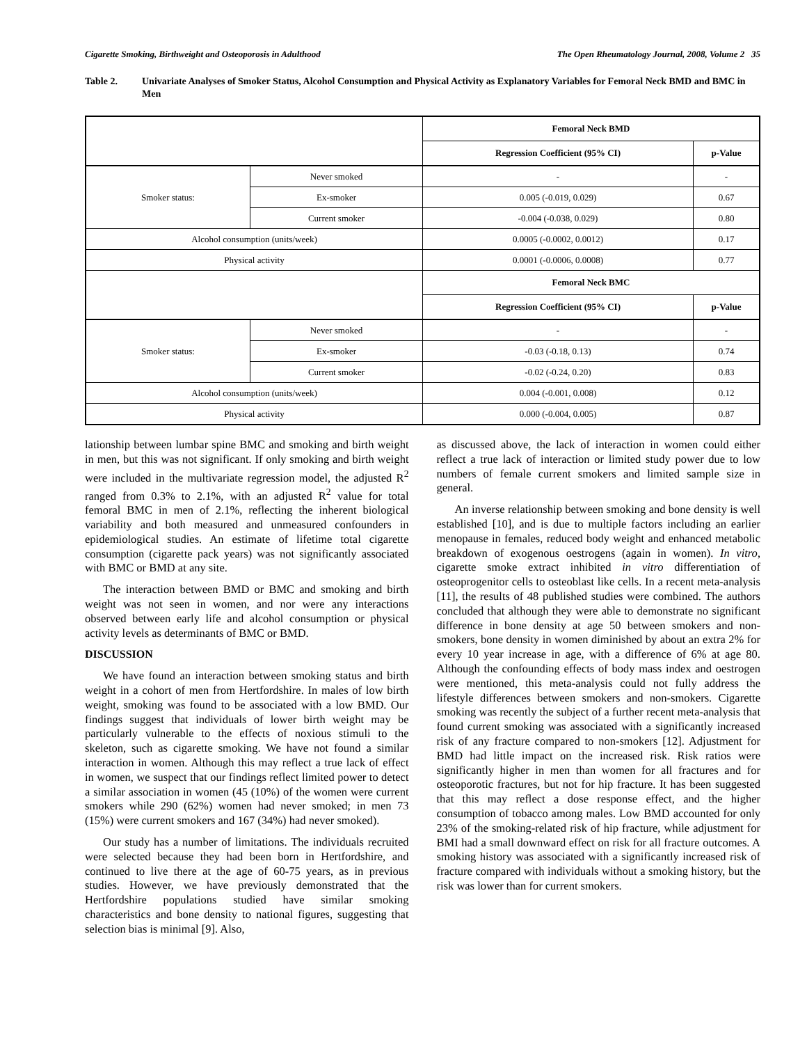Cigarette Smoking, Birthweight and Osteoporosis in Adulthood The Open Rheumatology Journal, 2008, Volume 2 35
Table 2. Univariate Analyses of Smoker Status, Alcohol Consumption and Physical Activity as Explanatory Variables for Femoral Neck BMD and BMC in Men
| | | Femoral Neck BMD | |
| | | Regression Coefficient (95% CI) | p-Value |
| Smoker status: | Never smoked | - | - |
| | Ex-smoker | 0.005 (-0.019, 0.029) | 0.67 |
| | Current smoker | -0.004 (-0.038, 0.029) | 0.80 |
| Alcohol consumption (units/week) | | 0.0005 (-0.0002, 0.0012) | 0.17 |
| Physical activity | | 0.0001 (-0.0006, 0.0008) | 0.77 |
| | | Femoral Neck BMC | |
| | | Regression Coefficient (95% CI) | p-Value |
| Smoker status: | Never smoked | - | - |
| | Ex-smoker | -0.03 (-0.18, 0.13) | 0.74 |
| | Current smoker | -0.02 (-0.24, 0.20) | 0.83 |
| Alcohol consumption (units/week) | | 0.004 (-0.001, 0.008) | 0.12 |
| Physical activity | | 0.000 (-0.004, 0.005) | 0.87 |
lationship between lumbar spine BMC and smoking and birth weight in men, but this was not significant. If only smoking and birth weight were included in the multivariate regression model, the adjusted R<sup>2</sup> ranged from 0.3% to 2.1%, with an adjusted R<sup>2</sup> value for total femoral BMC in men of 2.1%, reflecting the inherent biological variability and both measured and unmeasured confounders in epidemiological studies. An estimate of lifetime total cigarette consumption (cigarette pack years) was not significantly associated with BMC or BMD at any site.
The interaction between BMD or BMC and smoking and birth weight was not seen in women, and nor were any interactions observed between early life and alcohol consumption or physical activity levels as determinants of BMC or BMD.
DISCUSSION
We have found an interaction between smoking status and birth weight in a cohort of men from Hertfordshire. In males of low birth weight, smoking was found to be associated with a low BMD. Our findings suggest that individuals of lower birth weight may be particularly vulnerable to the effects of noxious stimuli to the skeleton, such as cigarette smoking. We have not found a similar interaction in women. Although this may reflect a true lack of effect in women, we suspect that our findings reflect limited power to detect a similar association in women (45 (10%) of the women were current smokers while 290 (62%) women had never smoked; in men 73 (15%) were current smokers and 167 (34%) had never smoked).
Our study has a number of limitations. The individuals recruited were selected because they had been born in Hertfordshire, and continued to live there at the age of 60-75 years, as in previous studies. However, we have previously demonstrated that the Hertfordshire populations studied have similar smoking characteristics and bone density to national figures, suggesting that selection bias is minimal [9]. Also,
as discussed above, the lack of interaction in women could either reflect a true lack of interaction or limited study power due to low numbers of female current smokers and limited sample size in general.
An inverse relationship between smoking and bone density is well established [10], and is due to multiple factors including an earlier menopause in females, reduced body weight and enhanced metabolic breakdown of exogenous oestrogens (again in women). In vitro, cigarette smoke extract inhibited in vitro differentiation of osteoprogenitor cells to osteoblast like cells. In a recent meta-analysis [11], the results of 48 published studies were combined. The authors concluded that although they were able to demonstrate no significant difference in bone density at age 50 between smokers and non-smokers, bone density in women diminished by about an extra 2% for every 10 year increase in age, with a difference of 6% at age 80. Although the confounding effects of body mass index and oestrogen were mentioned, this meta-analysis could not fully address the lifestyle differences between smokers and non-smokers. Cigarette smoking was recently the subject of a further recent meta-analysis that found current smoking was associated with a significantly increased risk of any fracture compared to non-smokers [12]. Adjustment for BMD had little impact on the increased risk. Risk ratios were significantly higher in men than women for all fractures and for osteoporotic fractures, but not for hip fracture. It has been suggested that this may reflect a dose response effect, and the higher consumption of tobacco among males. Low BMD accounted for only 23% of the smoking-related risk of hip fracture, while adjustment for BMI had a small downward effect on risk for all fracture outcomes. A smoking history was associated with a significantly increased risk of fracture compared with individuals without a smoking history, but the risk was lower than for current smokers.